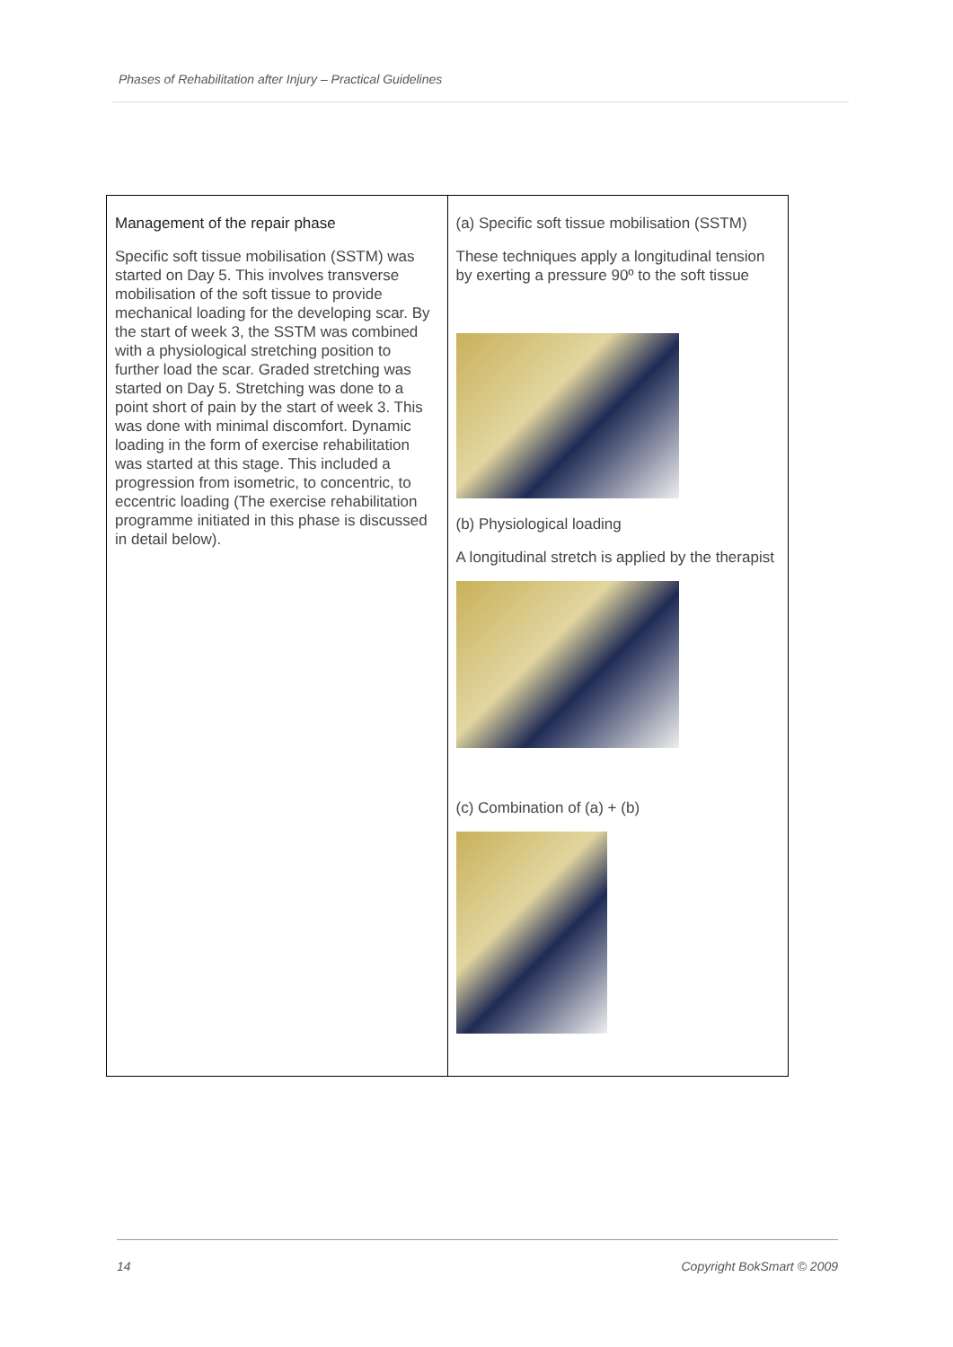Phases of Rehabilitation after Injury – Practical Guidelines
| Management of the repair phase Specific soft tissue mobilisation (SSTM) was started on Day 5. This involves transverse mobilisation of the soft tissue to provide mechanical loading for the developing scar. By the start of week 3, the SSTM was combined with a physiological stretching position to further load the scar. Graded stretching was started on Day 5. Stretching was done to a point short of pain by the start of week 3. This was done with minimal discomfort. Dynamic loading in the form of exercise rehabilitation was started at this stage. This included a progression from isometric, to concentric, to eccentric loading (The exercise rehabilitation programme initiated in this phase is discussed in detail below). | (a) Specific soft tissue mobilisation (SSTM) These techniques apply a longitudinal tension by exerting a pressure 90º to the soft tissue (b) Physiological loading A longitudinal stretch is applied by the therapist (c) Combination of (a) + (b) |
14 Copyright BokSmart © 2009